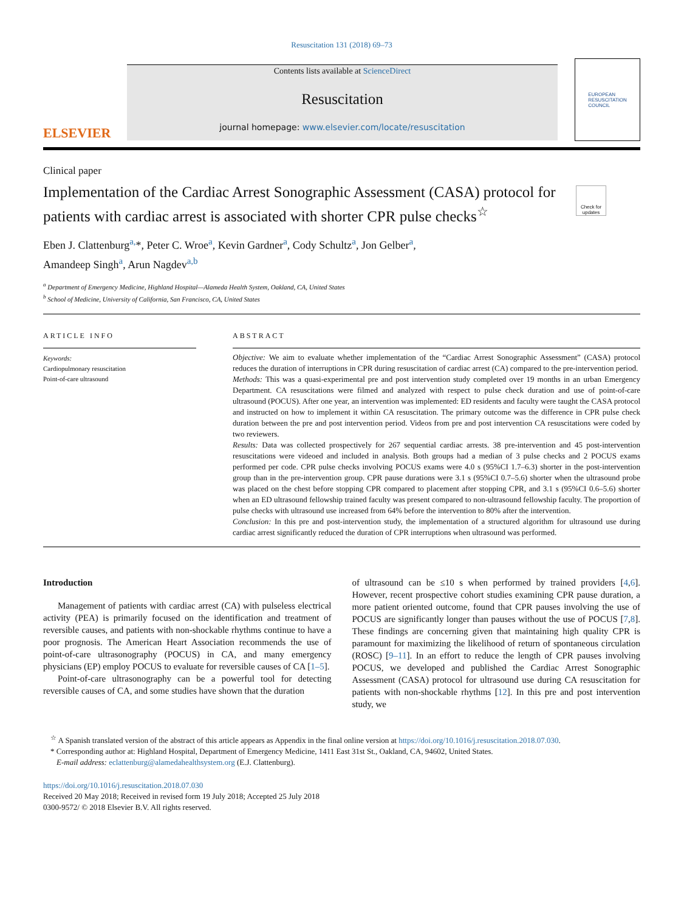Resuscitation 131 (2018) 69–73
ELSEVIER
Contents lists available at ScienceDirect
Resuscitation
journal homepage: www.elsevier.com/locate/resuscitation
EUROPEAN
RESUSCITATION
COUNCIL
Clinical paper
Implementation of the Cardiac Arrest Sonographic Assessment (CASA) protocol for patients with cardiac arrest is associated with shorter CPR pulse checks<sup>☆</sup>
Check for updates
Eben J. Clattenburg<sup>a,</sup>*, Peter C. Wroe<sup>a</sup>, Kevin Gardner<sup>a</sup>, Cody Schultz<sup>a</sup>, Jon Gelber<sup>a</sup>,
Amandeep Singh<sup>a</sup>, Arun Nagdev<sup>a,b</sup>
<sup>a</sup> Department of Emergency Medicine, Highland Hospital—Alameda Health System, Oakland, CA, United States
<sup>b</sup> School of Medicine, University of California, San Francisco, CA, United States
ARTICLE INFO
Keywords:
Cardiopulmonary resuscitation
Point-of-care ultrasound
ABSTRACT
Objective: We aim to evaluate whether implementation of the “Cardiac Arrest Sonographic Assessment” (CASA) protocol reduces the duration of interruptions in CPR during resuscitation of cardiac arrest (CA) compared to the pre-intervention period.
Methods: This was a quasi-experimental pre and post intervention study completed over 19 months in an urban Emergency Department. CA resuscitations were filmed and analyzed with respect to pulse check duration and use of point-of-care ultrasound (POCUS). After one year, an intervention was implemented: ED residents and faculty were taught the CASA protocol and instructed on how to implement it within CA resuscitation. The primary outcome was the difference in CPR pulse check duration between the pre and post intervention period. Videos from pre and post intervention CA resuscitations were coded by two reviewers.
Results: Data was collected prospectively for 267 sequential cardiac arrests. 38 pre-intervention and 45 post-intervention resuscitations were videoed and included in analysis. Both groups had a median of 3 pulse checks and 2 POCUS exams performed per code. CPR pulse checks involving POCUS exams were 4.0 s (95%CI 1.7–6.3) shorter in the post-intervention group than in the pre-intervention group. CPR pause durations were 3.1 s (95%CI 0.7–5.6) shorter when the ultrasound probe was placed on the chest before stopping CPR compared to placement after stopping CPR, and 3.1 s (95%CI 0.6–5.6) shorter when an ED ultrasound fellowship trained faculty was present compared to non-ultrasound fellowship faculty. The proportion of pulse checks with ultrasound use increased from 64% before the intervention to 80% after the intervention.
Conclusion: In this pre and post-intervention study, the implementation of a structured algorithm for ultrasound use during cardiac arrest significantly reduced the duration of CPR interruptions when ultrasound was performed.
Introduction
Management of patients with cardiac arrest (CA) with pulseless electrical activity (PEA) is primarily focused on the identification and treatment of reversible causes, and patients with non-shockable rhythms continue to have a poor prognosis. The American Heart Association recommends the use of point-of-care ultrasonography (POCUS) in CA, and many emergency physicians (EP) employ POCUS to evaluate for reversible causes of CA [1–5].
Point-of-care ultrasonography can be a powerful tool for detecting reversible causes of CA, and some studies have shown that the duration
of ultrasound can be ≤10 s when performed by trained providers [4,6]. However, recent prospective cohort studies examining CPR pause duration, a more patient oriented outcome, found that CPR pauses involving the use of POCUS are significantly longer than pauses without the use of POCUS [7,8]. These findings are concerning given that maintaining high quality CPR is paramount for maximizing the likelihood of return of spontaneous circulation (ROSC) [9–11]. In an effort to reduce the length of CPR pauses involving POCUS, we developed and published the Cardiac Arrest Sonographic Assessment (CASA) protocol for ultrasound use during CA resuscitation for patients with non-shockable rhythms [12]. In this pre and post intervention study, we
<sup>☆</sup> A Spanish translated version of the abstract of this article appears as Appendix in the final online version at https://doi.org/10.1016/j.resuscitation.2018.07.030.
* Corresponding author at: Highland Hospital, Department of Emergency Medicine, 1411 East 31st St., Oakland, CA, 94602, United States.
E-mail address: eclattenburg@alamedahealthsystem.org (E.J. Clattenburg).
https://doi.org/10.1016/j.resuscitation.2018.07.030
Received 20 May 2018; Received in revised form 19 July 2018; Accepted 25 July 2018
0300-9572/ © 2018 Elsevier B.V. All rights reserved.